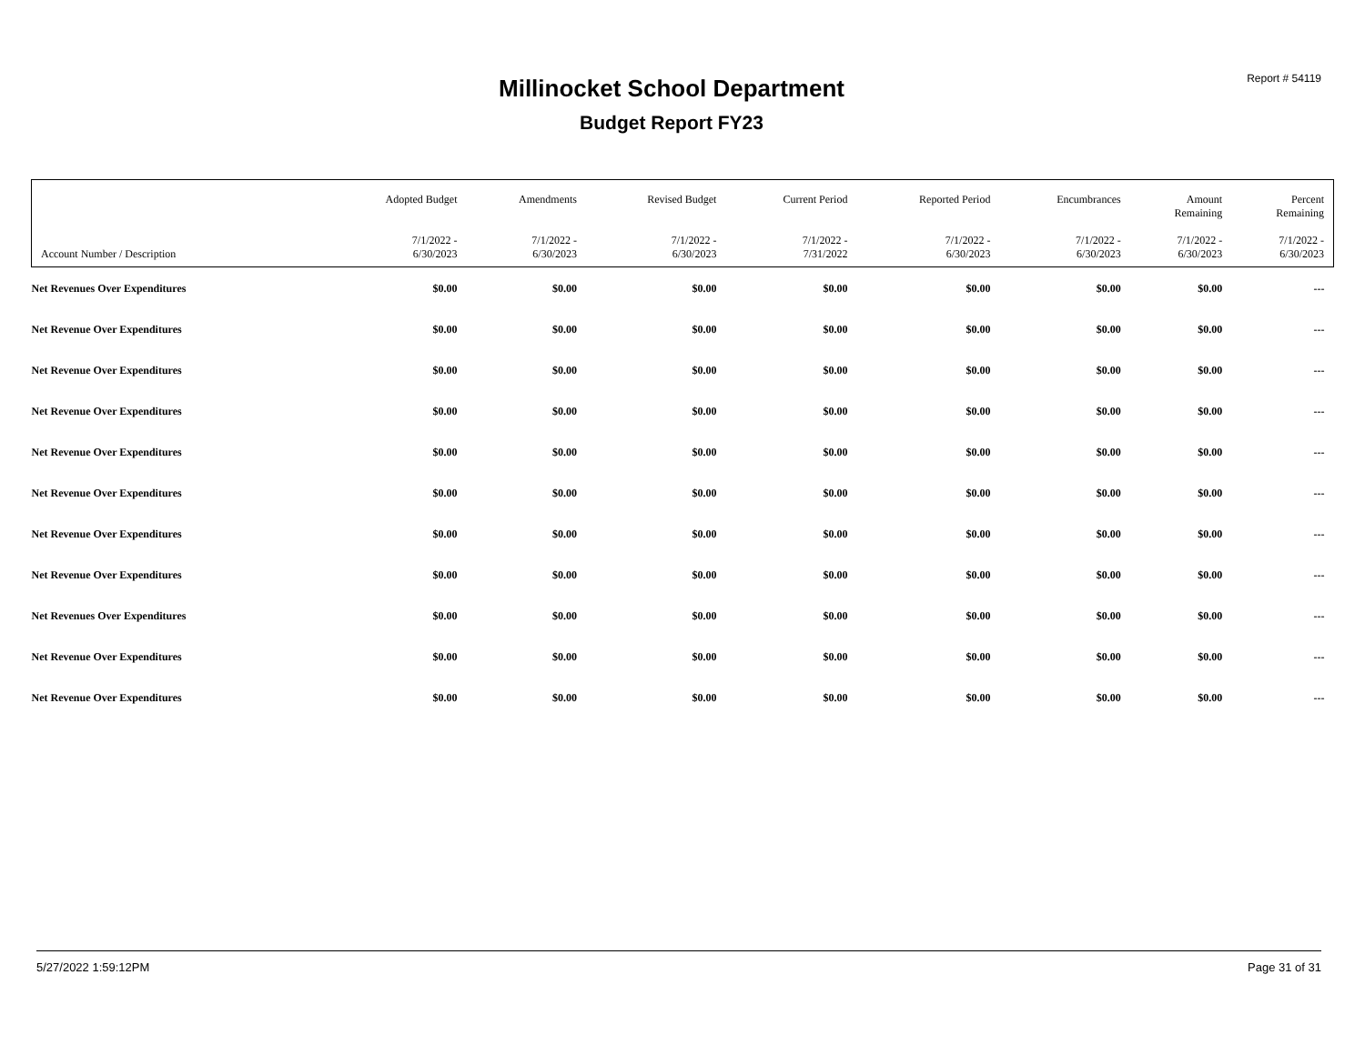Millinocket School Department
Budget Report FY23
Report # 54119
| Account Number / Description | Adopted Budget 7/1/2022 - 6/30/2023 | Amendments 7/1/2022 - 6/30/2023 | Revised Budget 7/1/2022 - 6/30/2023 | Current Period 7/1/2022 - 7/31/2022 | Reported Period 7/1/2022 - 6/30/2023 | Encumbrances 7/1/2022 - 6/30/2023 | Amount Remaining 7/1/2022 - 6/30/2023 | Percent Remaining 7/1/2022 - 6/30/2023 |
| --- | --- | --- | --- | --- | --- | --- | --- | --- |
| Net Revenues Over Expenditures | $0.00 | $0.00 | $0.00 | $0.00 | $0.00 | $0.00 | $0.00 | --- |
| Net Revenue Over Expenditures | $0.00 | $0.00 | $0.00 | $0.00 | $0.00 | $0.00 | $0.00 | --- |
| Net Revenue Over Expenditures | $0.00 | $0.00 | $0.00 | $0.00 | $0.00 | $0.00 | $0.00 | --- |
| Net Revenue Over Expenditures | $0.00 | $0.00 | $0.00 | $0.00 | $0.00 | $0.00 | $0.00 | --- |
| Net Revenue Over Expenditures | $0.00 | $0.00 | $0.00 | $0.00 | $0.00 | $0.00 | $0.00 | --- |
| Net Revenue Over Expenditures | $0.00 | $0.00 | $0.00 | $0.00 | $0.00 | $0.00 | $0.00 | --- |
| Net Revenue Over Expenditures | $0.00 | $0.00 | $0.00 | $0.00 | $0.00 | $0.00 | $0.00 | --- |
| Net Revenue Over Expenditures | $0.00 | $0.00 | $0.00 | $0.00 | $0.00 | $0.00 | $0.00 | --- |
| Net Revenues Over Expenditures | $0.00 | $0.00 | $0.00 | $0.00 | $0.00 | $0.00 | $0.00 | --- |
| Net Revenue Over Expenditures | $0.00 | $0.00 | $0.00 | $0.00 | $0.00 | $0.00 | $0.00 | --- |
| Net Revenue Over Expenditures | $0.00 | $0.00 | $0.00 | $0.00 | $0.00 | $0.00 | $0.00 | --- |
5/27/2022 1:59:12PM Page 31 of 31